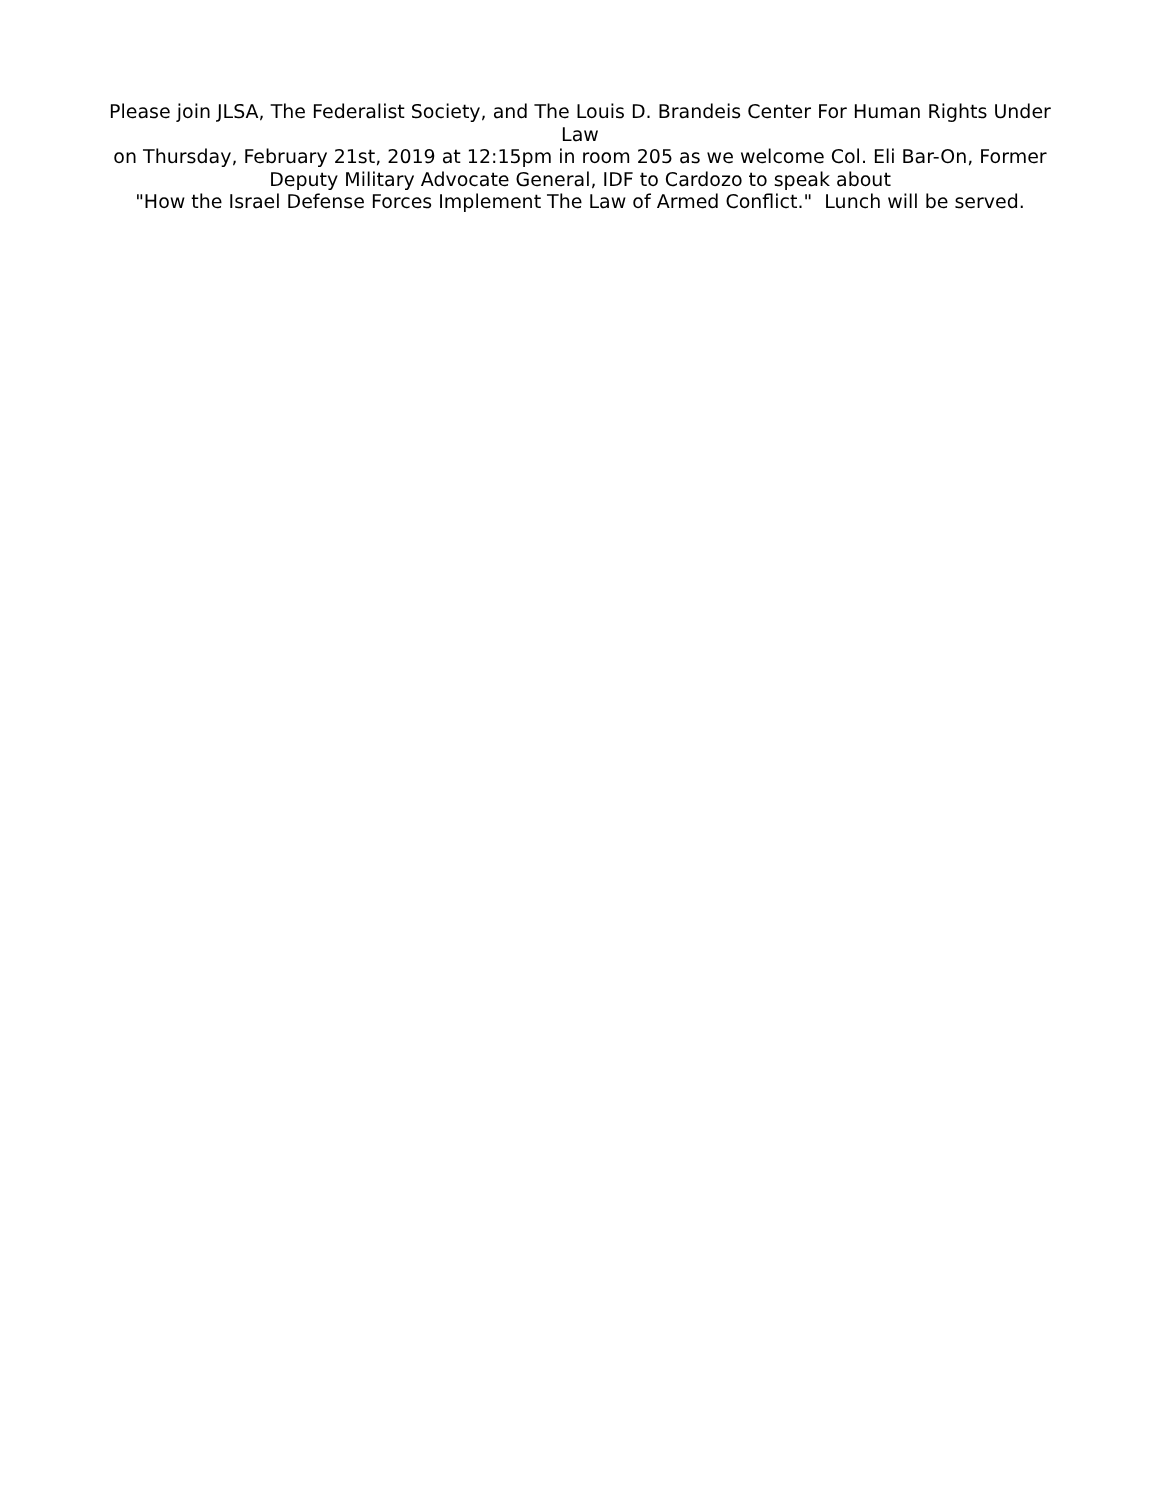Please join JLSA, The Federalist Society, and The Louis D. Brandeis Center For Human Rights Under Law
on Thursday, February 21st, 2019 at 12:15pm in room 205 as we welcome Col. Eli Bar-On, Former Deputy Military Advocate General, IDF to Cardozo to speak about
"How the Israel Defense Forces Implement The Law of Armed Conflict." Lunch will be served.